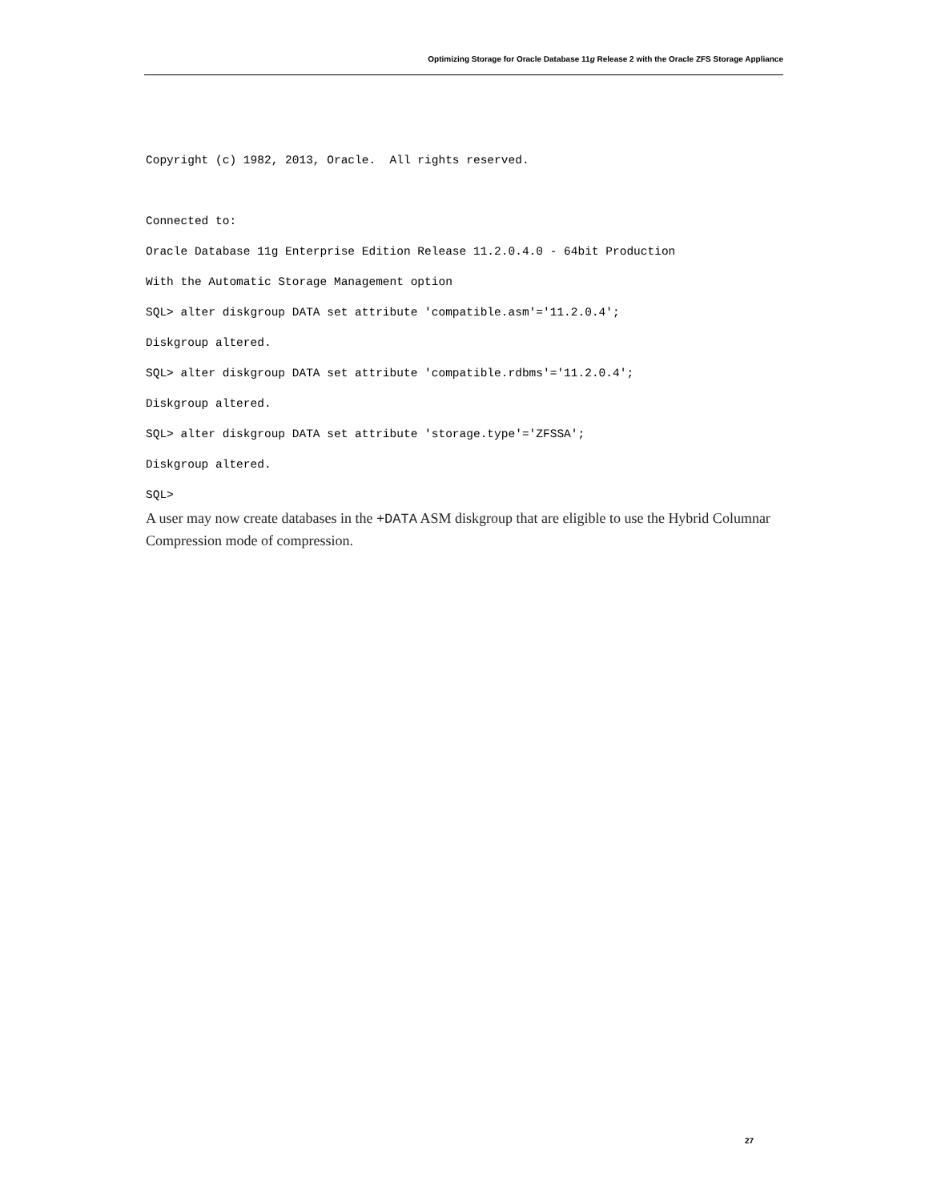Optimizing Storage for Oracle Database 11g Release 2 with the Oracle ZFS Storage Appliance
Copyright (c) 1982, 2013, Oracle. All rights reserved.
Connected to:
Oracle Database 11g Enterprise Edition Release 11.2.0.4.0 - 64bit Production
With the Automatic Storage Management option
SQL> alter diskgroup DATA set attribute 'compatible.asm'='11.2.0.4';
Diskgroup altered.
SQL> alter diskgroup DATA set attribute 'compatible.rdbms'='11.2.0.4';
Diskgroup altered.
SQL> alter diskgroup DATA set attribute 'storage.type'='ZFSSA';
Diskgroup altered.
SQL>
A user may now create databases in the +DATA ASM diskgroup that are eligible to use the Hybrid Columnar Compression mode of compression.
27